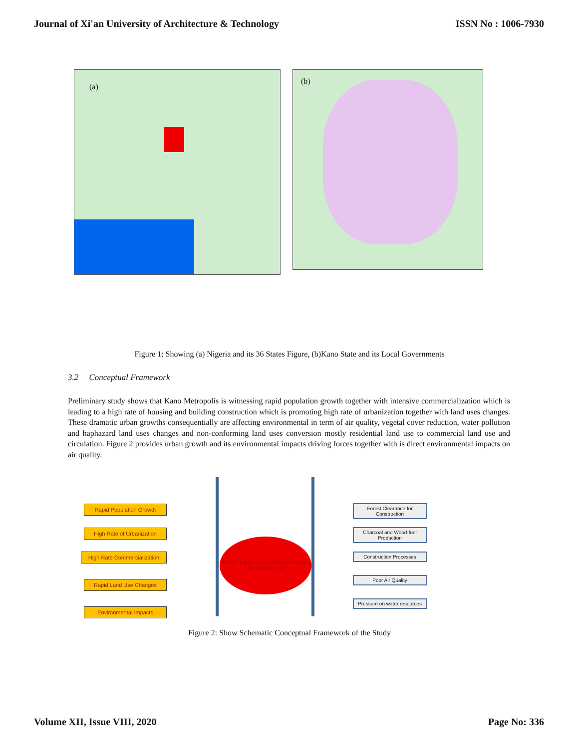Journal of Xi'an University of Architecture & Technology ISSN No : 1006-7930
(a)
(b)
Figure 1: Showing (a) Nigeria and its 36 States Figure, (b)Kano State and its Local Governments
3.2 Conceptual Framework
Preliminary study shows that Kano Metropolis is witnessing rapid population growth together with intensive commercialization which is leading to a high rate of housing and building construction which is promoting high rate of urbanization together with land uses changes. These dramatic urban growths consequentially are affecting environmental in term of air quality, vegetal cover reduction, water pollution and haphazard land uses changes and non-conforming land uses conversion mostly residential land use to commercial land use and circulation. Figure 2 provides urban growth and its environmental impacts driving forces together with is direct environmental impacts on air quality.
Rapid Population Growth
High Rate of Urbanization
High Rate Commercialization
Rapid Land Use Changes
Environmental Impacts
RAPID URBAN GROWTH IN KANO METROPOLIS
Forest Clearance for Construction
Charcoal and Wood-fuel Production
Construction Processes
Poor Air Quality
Pressure on water resources
Figure 2: Show Schematic Conceptual Framework of the Study
Volume XII, Issue VIII, 2020 Page No: 336